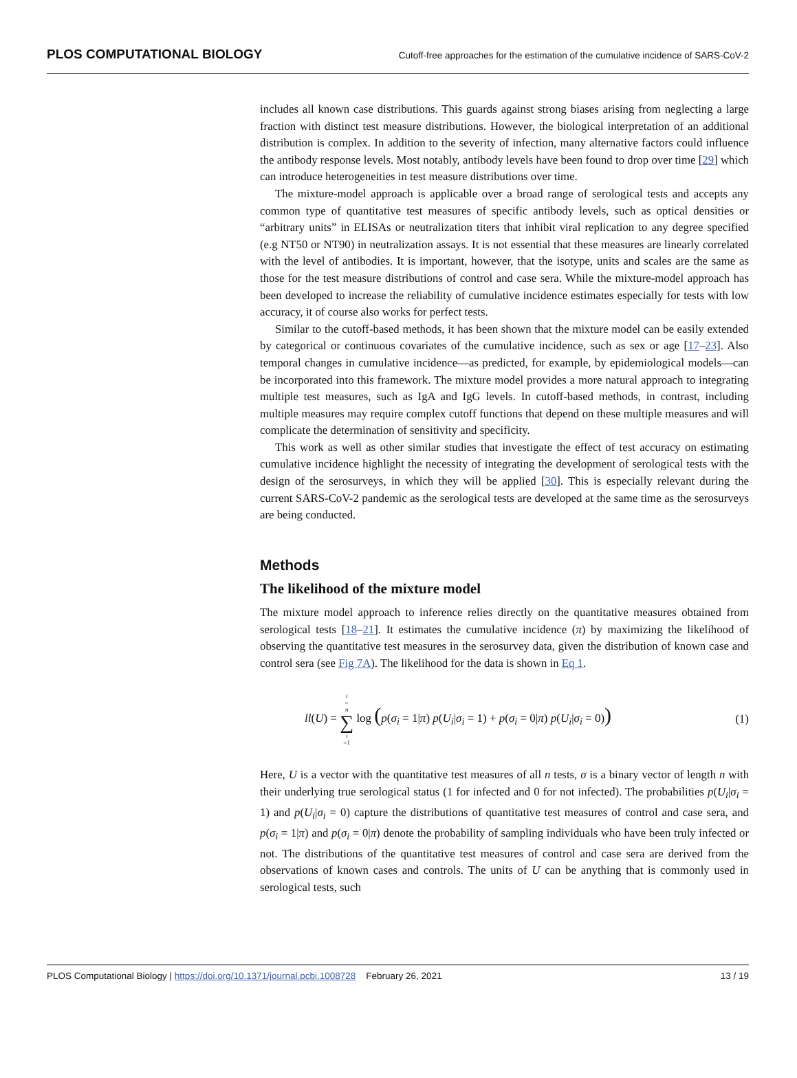PLOS COMPUTATIONAL BIOLOGY Cutoff-free approaches for the estimation of the cumulative incidence of SARS-CoV-2
includes all known case distributions. This guards against strong biases arising from neglecting a large fraction with distinct test measure distributions. However, the biological interpretation of an additional distribution is complex. In addition to the severity of infection, many alternative factors could influence the antibody response levels. Most notably, antibody levels have been found to drop over time [29] which can introduce heterogeneities in test measure distributions over time.
The mixture-model approach is applicable over a broad range of serological tests and accepts any common type of quantitative test measures of specific antibody levels, such as optical densities or “arbitrary units” in ELISAs or neutralization titers that inhibit viral replication to any degree specified (e.g NT50 or NT90) in neutralization assays. It is not essential that these measures are linearly correlated with the level of antibodies. It is important, however, that the isotype, units and scales are the same as those for the test measure distributions of control and case sera. While the mixture-model approach has been developed to increase the reliability of cumulative incidence estimates especially for tests with low accuracy, it of course also works for perfect tests.
Similar to the cutoff-based methods, it has been shown that the mixture model can be easily extended by categorical or continuous covariates of the cumulative incidence, such as sex or age [17–23]. Also temporal changes in cumulative incidence—as predicted, for example, by epidemiological models—can be incorporated into this framework. The mixture model provides a more natural approach to integrating multiple test measures, such as IgA and IgG levels. In cutoff-based methods, in contrast, including multiple measures may require complex cutoff functions that depend on these multiple measures and will complicate the determination of sensitivity and specificity.
This work as well as other similar studies that investigate the effect of test accuracy on estimating cumulative incidence highlight the necessity of integrating the development of serological tests with the design of the serosurveys, in which they will be applied [30]. This is especially relevant during the current SARS-CoV-2 pandemic as the serological tests are developed at the same time as the serosurveys are being conducted.
Methods
The likelihood of the mixture model
The mixture model approach to inference relies directly on the quantitative measures obtained from serological tests [18–21]. It estimates the cumulative incidence (π) by maximizing the likelihood of observing the quantitative test measures in the serosurvey data, given the distribution of known case and control sera (see Fig 7A). The likelihood for the data is shown in Eq 1.
ll(U) = i = n ∑ i =1 log (p(σ<sub>i</sub> = 1|π) p(U<sub>i</sub>|σ<sub>i</sub> = 1) + p(σ<sub>i</sub> = 0|π) p(U<sub>i</sub>|σ<sub>i</sub> = 0)) (1)
Here, U is a vector with the quantitative test measures of all n tests, σ is a binary vector of length n with their underlying true serological status (1 for infected and 0 for not infected). The probabilities p(U<sub>i</sub>|σ<sub>i</sub> = 1) and p(U<sub>i</sub>|σ<sub>i</sub> = 0) capture the distributions of quantitative test measures of control and case sera, and p(σ<sub>i</sub> = 1|π) and p(σ<sub>i</sub> = 0|π) denote the probability of sampling individuals who have been truly infected or not. The distributions of the quantitative test measures of control and case sera are derived from the observations of known cases and controls. The units of U can be anything that is commonly used in serological tests, such
PLOS Computational Biology | https://doi.org/10.1371/journal.pcbi.1008728 February 26, 2021 13 / 19